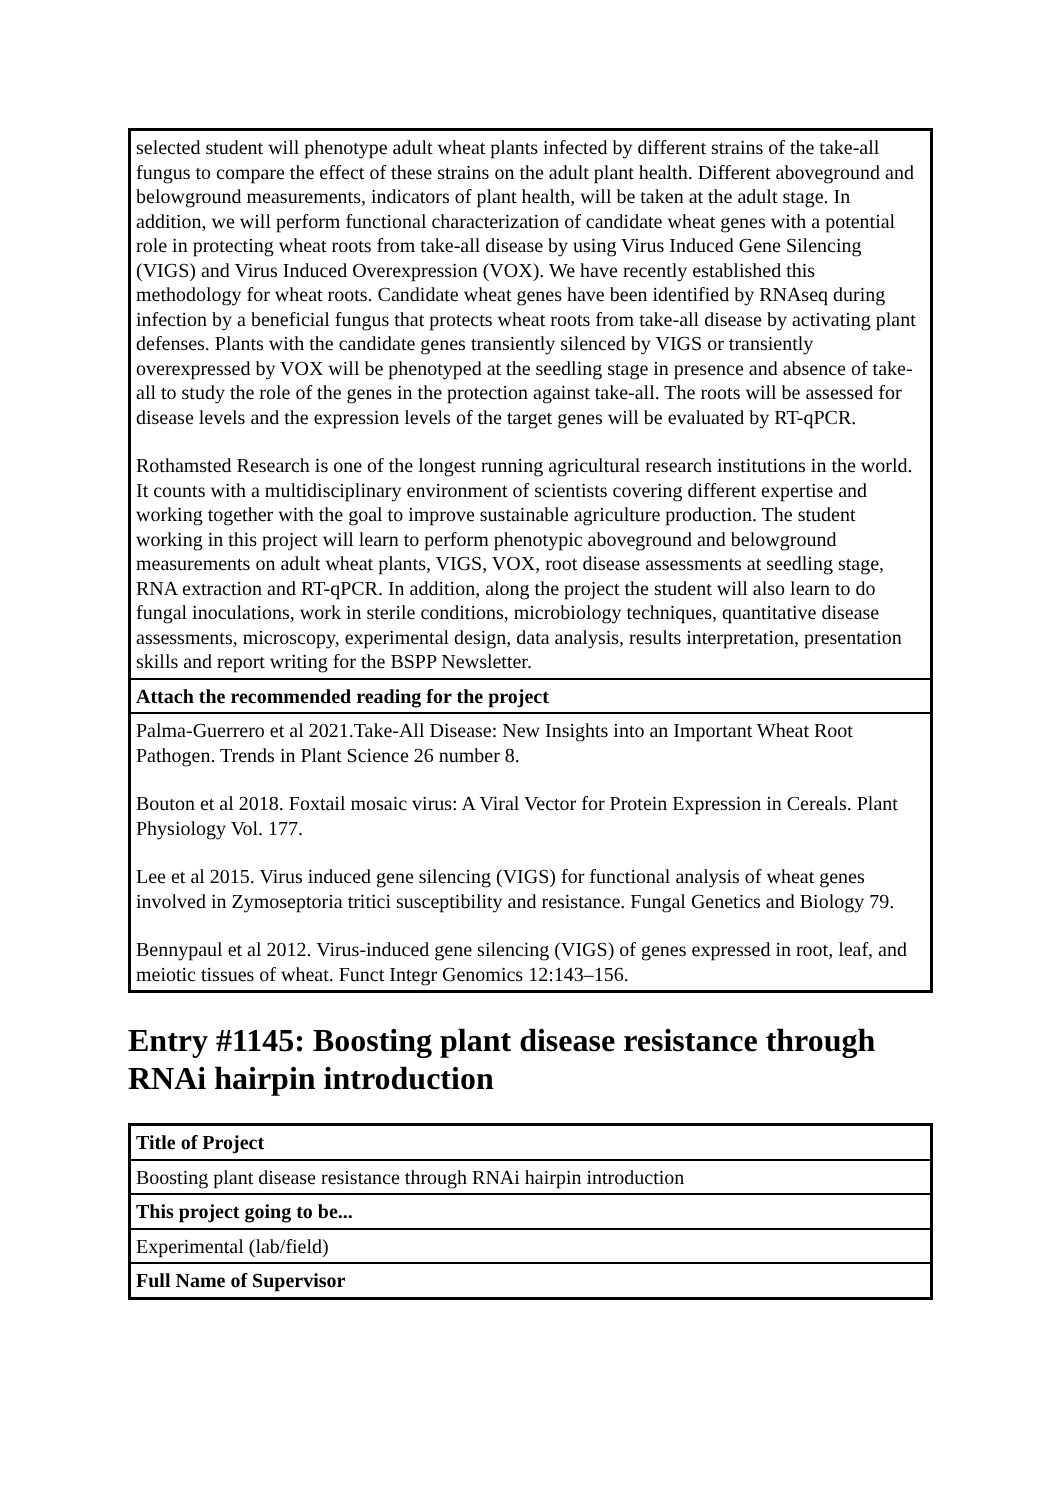| selected student will phenotype adult wheat plants infected by different strains of the take-all fungus to compare the effect of these strains on the adult plant health. Different aboveground and belowground measurements, indicators of plant health, will be taken at the adult stage. In addition, we will perform functional characterization of candidate wheat genes with a potential role in protecting wheat roots from take-all disease by using Virus Induced Gene Silencing (VIGS) and Virus Induced Overexpression (VOX). We have recently established this methodology for wheat roots. Candidate wheat genes have been identified by RNAseq during infection by a beneficial fungus that protects wheat roots from take-all disease by activating plant defenses. Plants with the candidate genes transiently silenced by VIGS or transiently overexpressed by VOX will be phenotyped at the seedling stage in presence and absence of take-all to study the role of the genes in the protection against take-all. The roots will be assessed for disease levels and the expression levels of the target genes will be evaluated by RT-qPCR. Rothamsted Research is one of the longest running agricultural research institutions in the world. It counts with a multidisciplinary environment of scientists covering different expertise and working together with the goal to improve sustainable agriculture production. The student working in this project will learn to perform phenotypic aboveground and belowground measurements on adult wheat plants, VIGS, VOX, root disease assessments at seedling stage, RNA extraction and RT-qPCR. In addition, along the project the student will also learn to do fungal inoculations, work in sterile conditions, microbiology techniques, quantitative disease assessments, microscopy, experimental design, data analysis, results interpretation, presentation skills and report writing for the BSPP Newsletter. |
| Attach the recommended reading for the project |
| Palma-Guerrero et al 2021.Take-All Disease: New Insights into an Important Wheat Root Pathogen. Trends in Plant Science 26 number 8. Bouton et al 2018. Foxtail mosaic virus: A Viral Vector for Protein Expression in Cereals. Plant Physiology Vol. 177. Lee et al 2015. Virus induced gene silencing (VIGS) for functional analysis of wheat genes involved in Zymoseptoria tritici susceptibility and resistance. Fungal Genetics and Biology 79. Bennypaul et al 2012. Virus-induced gene silencing (VIGS) of genes expressed in root, leaf, and meiotic tissues of wheat. Funct Integr Genomics 12:143–156. |
Entry #1145: Boosting plant disease resistance through RNAi hairpin introduction
| Title of Project |
| Boosting plant disease resistance through RNAi hairpin introduction |
| This project going to be... |
| Experimental (lab/field) |
| Full Name of Supervisor |